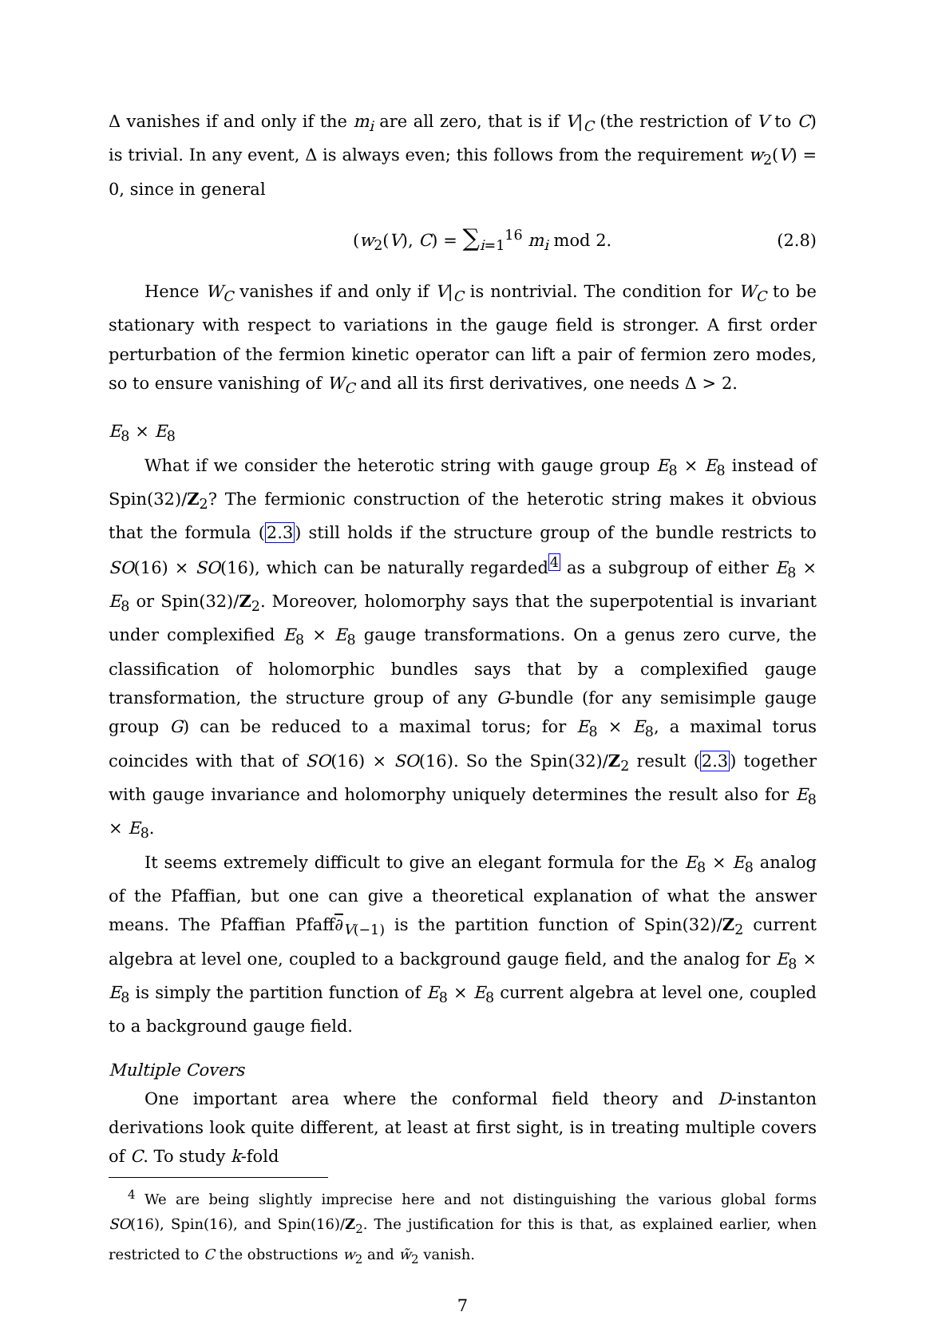Δ vanishes if and only if the m<sub>i</sub> are all zero, that is if V|<sub>C</sub> (the restriction of V to C) is trivial. In any event, Δ is always even; this follows from the requirement w<sub>2</sub>(V) = 0, since in general
(w<sub>2</sub>(V), C) = ∑<sub>i=1</sub><sup>16</sup> m<sub>i</sub> mod 2. (2.8)
Hence W<sub>C</sub> vanishes if and only if V|<sub>C</sub> is nontrivial. The condition for W<sub>C</sub> to be stationary with respect to variations in the gauge field is stronger. A first order perturbation of the fermion kinetic operator can lift a pair of fermion zero modes, so to ensure vanishing of W<sub>C</sub> and all its first derivatives, one needs Δ > 2.
E<sub>8</sub> × E<sub>8</sub>
What if we consider the heterotic string with gauge group E<sub>8</sub> × E<sub>8</sub> instead of Spin(32)/Z<sub>2</sub>? The fermionic construction of the heterotic string makes it obvious that the formula (2.3) still holds if the structure group of the bundle restricts to SO(16) × SO(16), which can be naturally regarded<sup>4</sup> as a subgroup of either E<sub>8</sub> × E<sub>8</sub> or Spin(32)/Z<sub>2</sub>. Moreover, holomorphy says that the superpotential is invariant under complexified E<sub>8</sub> × E<sub>8</sub> gauge transformations. On a genus zero curve, the classification of holomorphic bundles says that by a complexified gauge transformation, the structure group of any G-bundle (for any semisimple gauge group G) can be reduced to a maximal torus; for E<sub>8</sub> × E<sub>8</sub>, a maximal torus coincides with that of SO(16) × SO(16). So the Spin(32)/Z<sub>2</sub> result (2.3) together with gauge invariance and holomorphy uniquely determines the result also for E<sub>8</sub> × E<sub>8</sub>.
It seems extremely difficult to give an elegant formula for the E<sub>8</sub> × E<sub>8</sub> analog of the Pfaffian, but one can give a theoretical explanation of what the answer means. The Pfaffian Pfaff∂<sub>V(−1)</sub> is the partition function of Spin(32)/Z<sub>2</sub> current algebra at level one, coupled to a background gauge field, and the analog for E<sub>8</sub> × E<sub>8</sub> is simply the partition function of E<sub>8</sub> × E<sub>8</sub> current algebra at level one, coupled to a background gauge field.
Multiple Covers
One important area where the conformal field theory and D-instanton derivations look quite different, at least at first sight, is in treating multiple covers of C. To study k-fold
<sup>4</sup> We are being slightly imprecise here and not distinguishing the various global forms SO(16), Spin(16), and Spin(16)/Z<sub>2</sub>. The justification for this is that, as explained earlier, when restricted to C the obstructions w<sub>2</sub> and w̃<sub>2</sub> vanish.
7